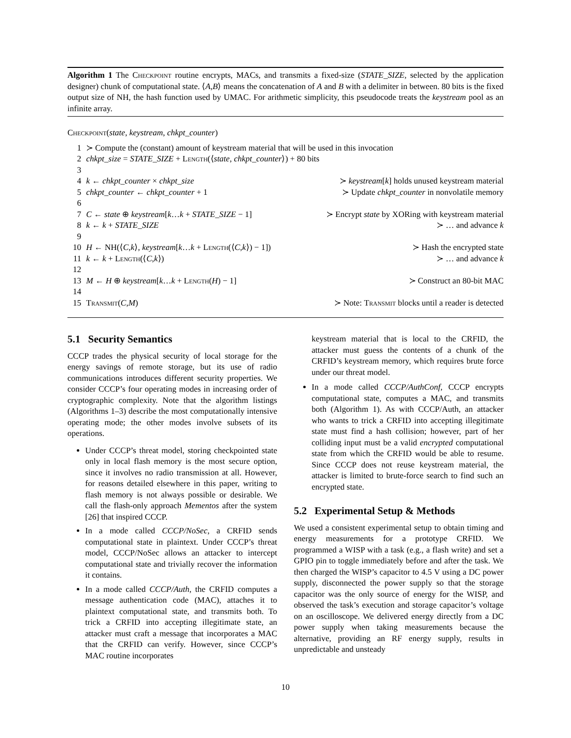Algorithm 1 The Checkpoint routine encrypts, MACs, and transmits a fixed-size (STATE_SIZE, selected by the application designer) chunk of computational state. ⟨A,B⟩ means the concatenation of A and B with a delimiter in between. 80 bits is the fixed output size of NH, the hash function used by UMAC. For arithmetic simplicity, this pseudocode treats the keystream pool as an infinite array.
Checkpoint(state, keystream, chkpt_counter)
| 1 | ≻ Compute the (constant) amount of keystream material that will be used in this invocation | |
| 2 | chkpt_size = STATE_SIZE + Length (⟨ state , chkpt_counter ⟩) + 80 bits | |
| 3 | | |
| 4 | k ← chkpt_counter × chkpt_size | ≻ keystream [ k ] holds unused keystream material |
| 5 | chkpt_counter ← chkpt_counter + 1 | ≻ Update chkpt_counter in nonvolatile memory |
| 6 | | |
| 7 | C ← state ⊕ keystream [ k … k + STATE_SIZE − 1] | ≻ Encrypt state by XORing with keystream material |
| 8 | k ← k + STATE_SIZE | ≻ … and advance k |
| 9 | | |
| 10 | H ← NH(⟨ C , k ⟩, keystream [ k … k + Length (⟨ C , k ⟩) − 1]) | ≻ Hash the encrypted state |
| 11 | k ← k + Length (⟨ C , k ⟩) | ≻ … and advance k |
| 12 | | |
| 13 | M ← H ⊕ keystream [ k … k + Length ( H ) − 1] | ≻ Construct an 80-bit MAC |
| 14 | | |
| 15 | Transmit ( C , M ) | ≻ Note: Transmit blocks until a reader is detected |
5.1 Security Semantics
CCCP trades the physical security of local storage for the energy savings of remote storage, but its use of radio communications introduces different security properties. We consider CCCP’s four operating modes in increasing order of cryptographic complexity. Note that the algorithm listings (Algorithms 1–3) describe the most computationally intensive operating mode; the other modes involve subsets of its operations.
Under CCCP’s threat model, storing checkpointed state only in local flash memory is the most secure option, since it involves no radio transmission at all. However, for reasons detailed elsewhere in this paper, writing to flash memory is not always possible or desirable. We call the flash-only approach Mementos after the system [26] that inspired CCCP.
In a mode called CCCP/NoSec, a CRFID sends computational state in plaintext. Under CCCP’s threat model, CCCP/NoSec allows an attacker to intercept computational state and trivially recover the information it contains.
In a mode called CCCP/Auth, the CRFID computes a message authentication code (MAC), attaches it to plaintext computational state, and transmits both. To trick a CRFID into accepting illegitimate state, an attacker must craft a message that incorporates a MAC that the CRFID can verify. However, since CCCP’s MAC routine incorporates
keystream material that is local to the CRFID, the attacker must guess the contents of a chunk of the CRFID’s keystream memory, which requires brute force under our threat model.
In a mode called CCCP/AuthConf, CCCP encrypts computational state, computes a MAC, and transmits both (Algorithm 1). As with CCCP/Auth, an attacker who wants to trick a CRFID into accepting illegitimate state must find a hash collision; however, part of her colliding input must be a valid encrypted computational state from which the CRFID would be able to resume. Since CCCP does not reuse keystream material, the attacker is limited to brute-force search to find such an encrypted state.
5.2 Experimental Setup & Methods
We used a consistent experimental setup to obtain timing and energy measurements for a prototype CRFID. We programmed a WISP with a task (e.g., a flash write) and set a GPIO pin to toggle immediately before and after the task. We then charged the WISP’s capacitor to 4.5 V using a DC power supply, disconnected the power supply so that the storage capacitor was the only source of energy for the WISP, and observed the task’s execution and storage capacitor’s voltage on an oscilloscope. We delivered energy directly from a DC power supply when taking measurements because the alternative, providing an RF energy supply, results in unpredictable and unsteady
10